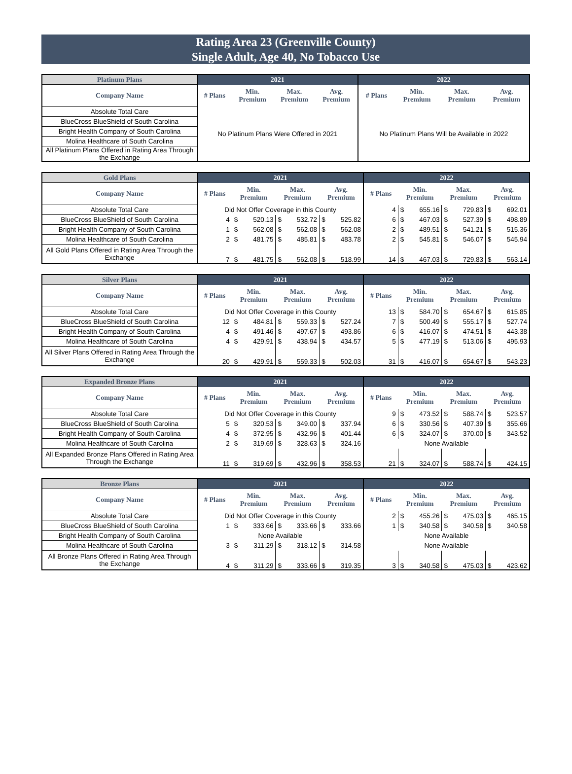Rating Area 23 (Greenville County)
Single Adult, Age 40, No Tobacco Use
| Platinum Plans | 2021 | | | | 2022 | | | |
| --- | --- | --- | --- | --- | --- | --- | --- | --- |
| Company Name | # Plans | Min. Premium | Max. Premium | Avg. Premium | # Plans | Min. Premium | Max. Premium | Avg. Premium |
| Absolute Total Care | No Platinum Plans Were Offered in 2021 | | | | No Platinum Plans Will be Available in 2022 | | | |
| BlueCross BlueShield of South Carolina | | | | | | | | |
| Bright Health Company of South Carolina | | | | | | | | |
| Molina Healthcare of South Carolina | | | | | | | | |
| All Platinum Plans Offered in Rating Area Through the Exchange | | | | | | | | |
| Gold Plans | 2021 | | | | | | | 2022 | | | | | | |
| --- | --- | --- | --- | --- | --- | --- | --- | --- | --- | --- | --- | --- | --- | --- |
| Company Name | # Plans | Min. Premium | | Max. Premium | | Avg. Premium | | # Plans | Min. Premium | | Max. Premium | | Avg. Premium | |
| Absolute Total Care | Did Not Offer Coverage in this County | | | | | | | 4 | $ | 655.16 | $ | 729.83 | $ | 692.01 |
| BlueCross BlueShield of South Carolina | 4 | $ | 520.13 | $ | 532.72 | $ | 525.82 | 6 | $ | 467.03 | $ | 527.39 | $ | 498.89 |
| Bright Health Company of South Carolina | 1 | $ | 562.08 | $ | 562.08 | $ | 562.08 | 2 | $ | 489.51 | $ | 541.21 | $ | 515.36 |
| Molina Healthcare of South Carolina | 2 | $ | 481.75 | $ | 485.81 | $ | 483.78 | 2 | $ | 545.81 | $ | 546.07 | $ | 545.94 |
| All Gold Plans Offered in Rating Area Through the Exchange | 7 | $ | 481.75 | $ | 562.08 | $ | 518.99 | 14 | $ | 467.03 | $ | 729.83 | $ | 563.14 |
| Silver Plans | 2021 | | | | | | | 2022 | | | | | | |
| --- | --- | --- | --- | --- | --- | --- | --- | --- | --- | --- | --- | --- | --- | --- |
| Company Name | # Plans | Min. Premium | | Max. Premium | | Avg. Premium | | # Plans | Min. Premium | | Max. Premium | | Avg. Premium | |
| Absolute Total Care | Did Not Offer Coverage in this County | | | | | | | 13 | $ | 584.70 | $ | 654.67 | $ | 615.85 |
| BlueCross BlueShield of South Carolina | 12 | $ | 484.81 | $ | 559.33 | $ | 527.24 | 7 | $ | 500.49 | $ | 555.17 | $ | 527.74 |
| Bright Health Company of South Carolina | 4 | $ | 491.46 | $ | 497.67 | $ | 493.86 | 6 | $ | 416.07 | $ | 474.51 | $ | 443.38 |
| Molina Healthcare of South Carolina | 4 | $ | 429.91 | $ | 438.94 | $ | 434.57 | 5 | $ | 477.19 | $ | 513.06 | $ | 495.93 |
| All Silver Plans Offered in Rating Area Through the Exchange | 20 | $ | 429.91 | $ | 559.33 | $ | 502.03 | 31 | $ | 416.07 | $ | 654.67 | $ | 543.23 |
| Expanded Bronze Plans | 2021 | | | | | | | 2022 | | | | | | |
| --- | --- | --- | --- | --- | --- | --- | --- | --- | --- | --- | --- | --- | --- | --- |
| Company Name | # Plans | Min. Premium | | Max. Premium | | Avg. Premium | | # Plans | Min. Premium | | Max. Premium | | Avg. Premium | |
| Absolute Total Care | Did Not Offer Coverage in this County | | | | | | | 9 | $ | 473.52 | $ | 588.74 | $ | 523.57 |
| BlueCross BlueShield of South Carolina | 5 | $ | 320.53 | $ | 349.00 | $ | 337.94 | 6 | $ | 330.56 | $ | 407.39 | $ | 355.66 |
| Bright Health Company of South Carolina | 4 | $ | 372.95 | $ | 432.96 | $ | 401.44 | 6 | $ | 324.07 | $ | 370.00 | $ | 343.52 |
| Molina Healthcare of South Carolina | 2 | $ | 319.69 | $ | 328.63 | $ | 324.16 | None Available | | | | | | |
| All Expanded Bronze Plans Offered in Rating Area Through the Exchange | 11 | $ | 319.69 | $ | 432.96 | $ | 358.53 | 21 | $ | 324.07 | $ | 588.74 | $ | 424.15 |
| Bronze Plans | 2021 | | | | | | | 2022 | | | | | | |
| --- | --- | --- | --- | --- | --- | --- | --- | --- | --- | --- | --- | --- | --- | --- |
| Company Name | # Plans | Min. Premium | | Max. Premium | | Avg. Premium | | # Plans | Min. Premium | | Max. Premium | | Avg. Premium | |
| Absolute Total Care | Did Not Offer Coverage in this County | | | | | | | 2 | $ | 455.26 | $ | 475.03 | $ | 465.15 |
| BlueCross BlueShield of South Carolina | 1 | $ | 333.66 | $ | 333.66 | $ | 333.66 | 1 | $ | 340.58 | $ | 340.58 | $ | 340.58 |
| Bright Health Company of South Carolina | None Available | | | | | | | None Available | | | | | | |
| Molina Healthcare of South Carolina | 3 | $ | 311.29 | $ | 318.12 | $ | 314.58 | None Available | | | | | | |
| All Bronze Plans Offered in Rating Area Through the Exchange | 4 | $ | 311.29 | $ | 333.66 | $ | 319.35 | 3 | $ | 340.58 | $ | 475.03 | $ | 423.62 |